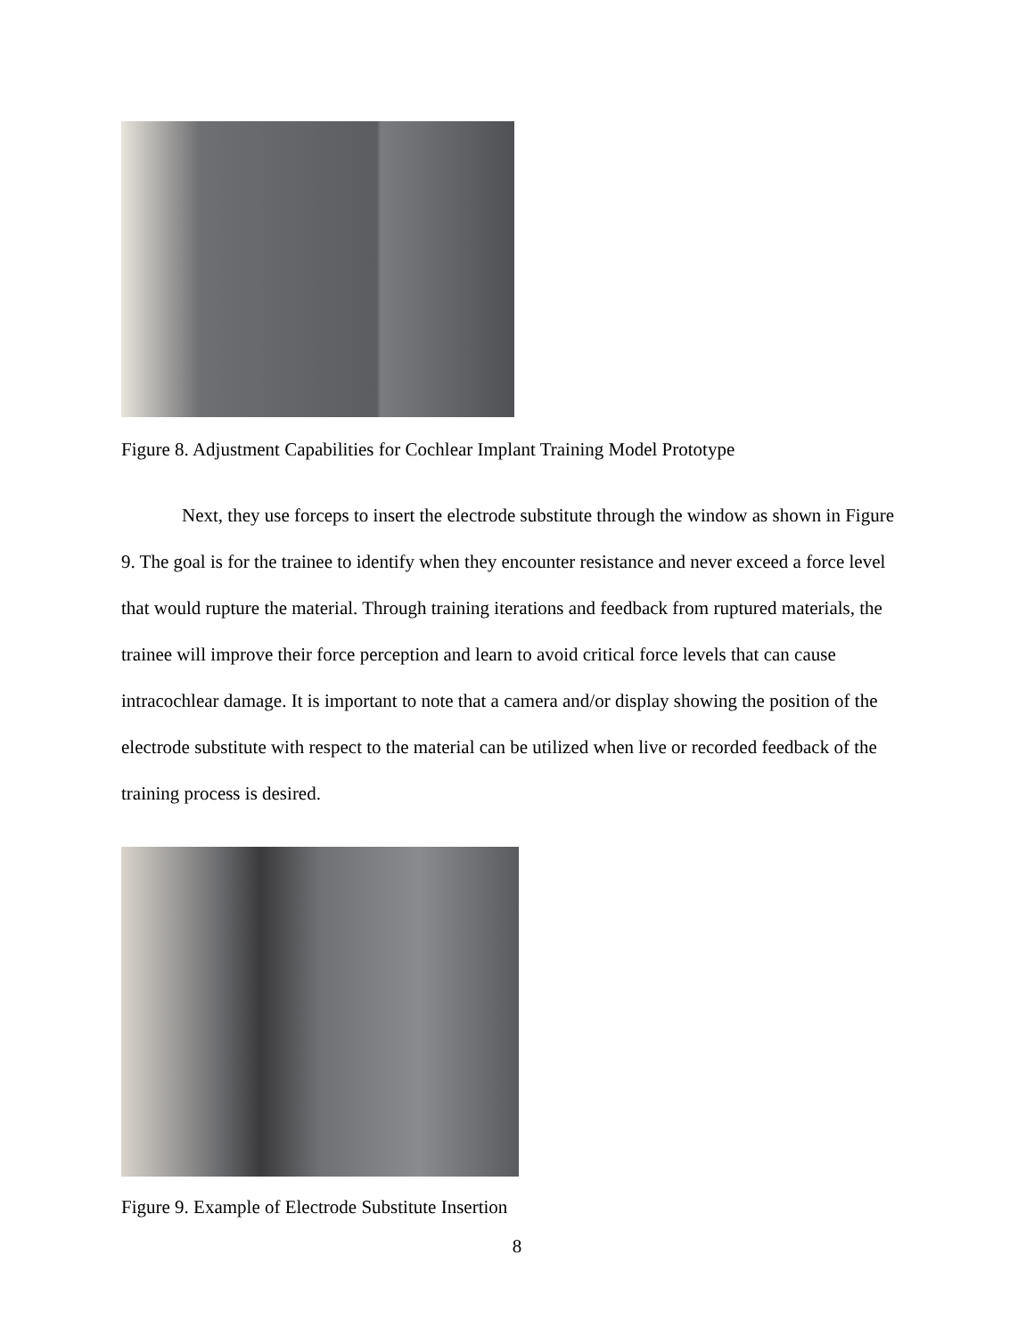Figure 8. Adjustment Capabilities for Cochlear Implant Training Model Prototype
Next, they use forceps to insert the electrode substitute through the window as shown in Figure 9. The goal is for the trainee to identify when they encounter resistance and never exceed a force level that would rupture the material. Through training iterations and feedback from ruptured materials, the trainee will improve their force perception and learn to avoid critical force levels that can cause intracochlear damage. It is important to note that a camera and/or display showing the position of the electrode substitute with respect to the material can be utilized when live or recorded feedback of the training process is desired.
Figure 9. Example of Electrode Substitute Insertion
8